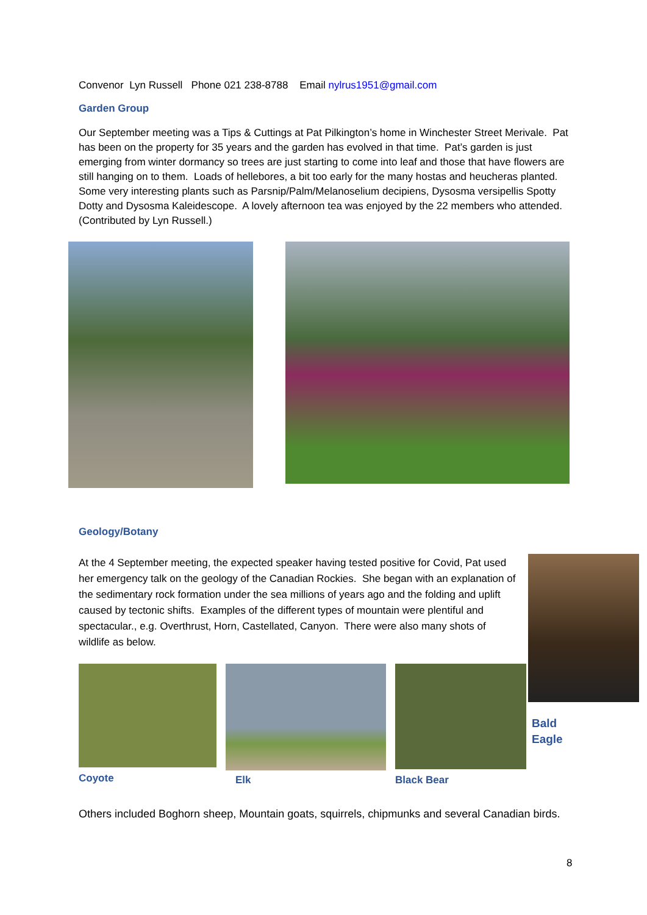Convenor Lyn Russell Phone 021 238-8788 Email nylrus1951@gmail.com
Garden Group
Our September meeting was a Tips & Cuttings at Pat Pilkington’s home in Winchester Street Merivale. Pat has been on the property for 35 years and the garden has evolved in that time. Pat’s garden is just emerging from winter dormancy so trees are just starting to come into leaf and those that have flowers are still hanging on to them. Loads of hellebores, a bit too early for the many hostas and heucheras planted. Some very interesting plants such as Parsnip/Palm/Melanoselium decipiens, Dysosma versipellis Spotty Dotty and Dysosma Kaleidescope. A lovely afternoon tea was enjoyed by the 22 members who attended. (Contributed by Lyn Russell.)
Geology/Botany
At the 4 September meeting, the expected speaker having tested positive for Covid, Pat used her emergency talk on the geology of the Canadian Rockies. She began with an explanation of the sedimentary rock formation under the sea millions of years ago and the folding and uplift caused by tectonic shifts. Examples of the different types of mountain were plentiful and spectacular., e.g. Overthrust, Horn, Castellated, Canyon. There were also many shots of wildlife as below.
Coyote Elk Black Bear
Bald
Eagle
Others included Boghorn sheep, Mountain goats, squirrels, chipmunks and several Canadian birds.
8